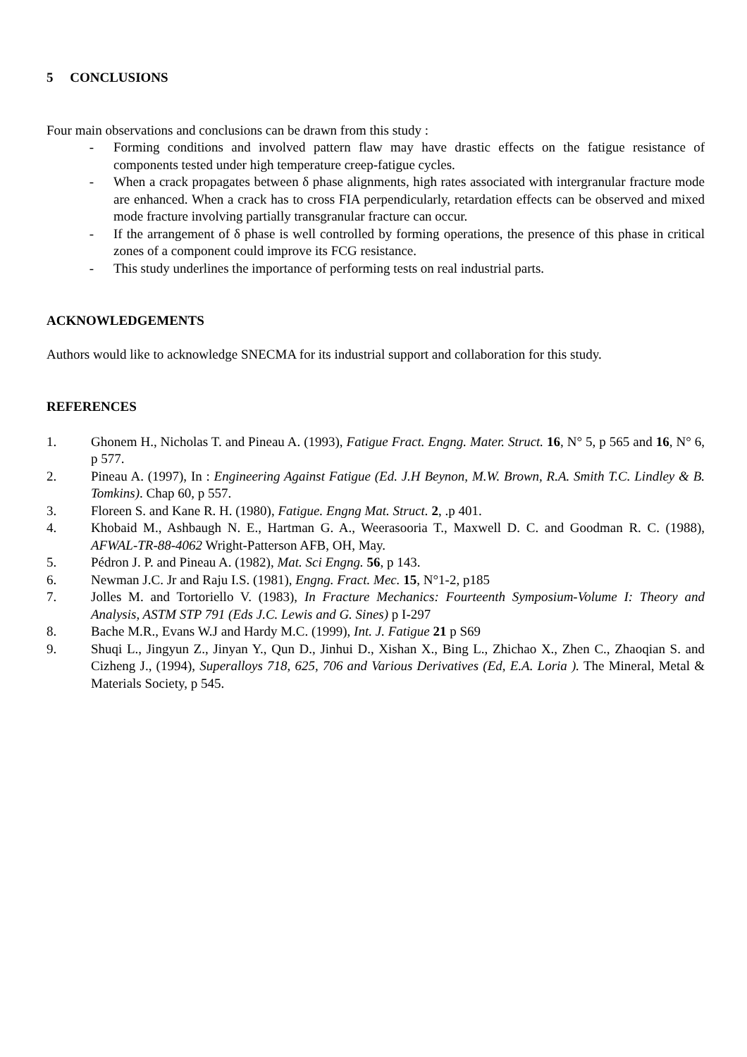5 CONCLUSIONS
Four main observations and conclusions can be drawn from this study :
- Forming conditions and involved pattern flaw may have drastic effects on the fatigue resistance of components tested under high temperature creep-fatigue cycles.
- When a crack propagates between δ phase alignments, high rates associated with intergranular fracture mode are enhanced. When a crack has to cross FIA perpendicularly, retardation effects can be observed and mixed mode fracture involving partially transgranular fracture can occur.
- If the arrangement of δ phase is well controlled by forming operations, the presence of this phase in critical zones of a component could improve its FCG resistance.
- This study underlines the importance of performing tests on real industrial parts.
ACKNOWLEDGEMENTS
Authors would like to acknowledge SNECMA for its industrial support and collaboration for this study.
REFERENCES
1. Ghonem H., Nicholas T. and Pineau A. (1993), Fatigue Fract. Engng. Mater. Struct. 16, N° 5, p 565 and 16, N° 6, p 577.
2. Pineau A. (1997), In : Engineering Against Fatigue (Ed. J.H Beynon, M.W. Brown, R.A. Smith T.C. Lindley & B. Tomkins). Chap 60, p 557.
3. Floreen S. and Kane R. H. (1980), Fatigue. Engng Mat. Struct. 2, .p 401.
4. Khobaid M., Ashbaugh N. E., Hartman G. A., Weerasooria T., Maxwell D. C. and Goodman R. C. (1988), AFWAL-TR-88-4062 Wright-Patterson AFB, OH, May.
5. Pédron J. P. and Pineau A. (1982), Mat. Sci Engng. 56, p 143.
6. Newman J.C. Jr and Raju I.S. (1981), Engng. Fract. Mec. 15, N°1-2, p185
7. Jolles M. and Tortoriello V. (1983), In Fracture Mechanics: Fourteenth Symposium-Volume I: Theory and Analysis, ASTM STP 791 (Eds J.C. Lewis and G. Sines) p I-297
8. Bache M.R., Evans W.J and Hardy M.C. (1999), Int. J. Fatigue 21 p S69
9. Shuqi L., Jingyun Z., Jinyan Y., Qun D., Jinhui D., Xishan X., Bing L., Zhichao X., Zhen C., Zhaoqian S. and Cizheng J., (1994), Superalloys 718, 625, 706 and Various Derivatives (Ed, E.A. Loria ). The Mineral, Metal & Materials Society, p 545.